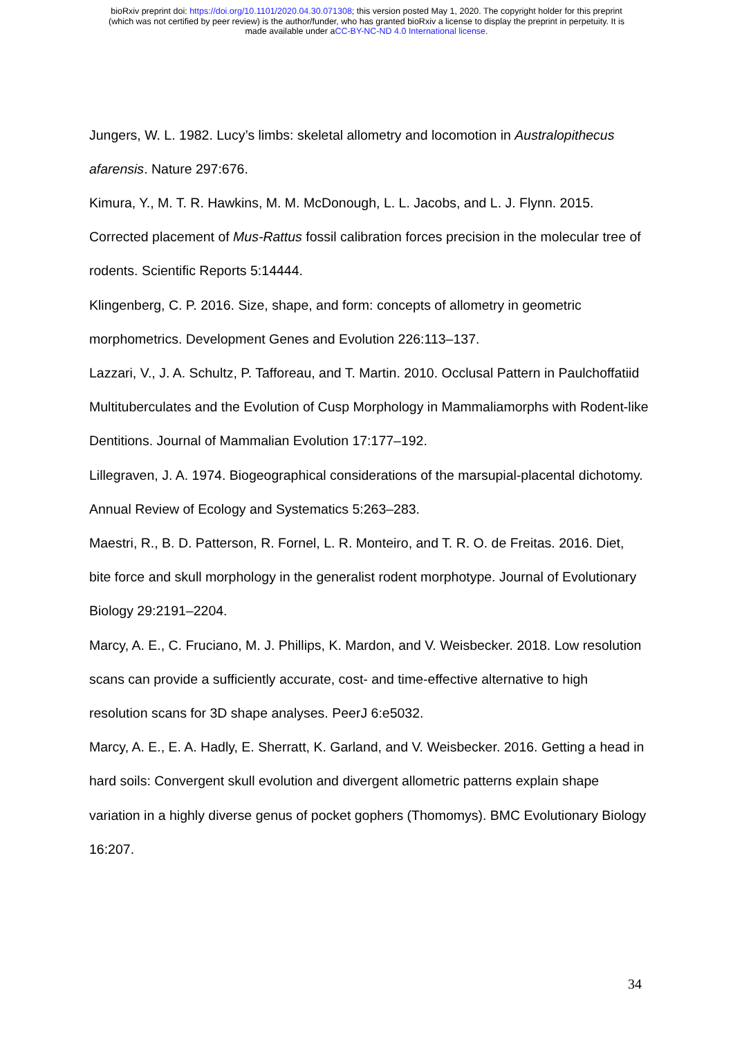bioRxiv preprint doi: https://doi.org/10.1101/2020.04.30.071308; this version posted May 1, 2020. The copyright holder for this preprint
(which was not certified by peer review) is the author/funder, who has granted bioRxiv a license to display the preprint in perpetuity. It is
made available under aCC-BY-NC-ND 4.0 International license.
Jungers, W. L. 1982. Lucy’s limbs: skeletal allometry and locomotion in Australopithecus afarensis. Nature 297:676.
Kimura, Y., M. T. R. Hawkins, M. M. McDonough, L. L. Jacobs, and L. J. Flynn. 2015. Corrected placement of Mus-Rattus fossil calibration forces precision in the molecular tree of rodents. Scientific Reports 5:14444.
Klingenberg, C. P. 2016. Size, shape, and form: concepts of allometry in geometric morphometrics. Development Genes and Evolution 226:113–137.
Lazzari, V., J. A. Schultz, P. Tafforeau, and T. Martin. 2010. Occlusal Pattern in Paulchoffatiid Multituberculates and the Evolution of Cusp Morphology in Mammaliamorphs with Rodent-like Dentitions. Journal of Mammalian Evolution 17:177–192.
Lillegraven, J. A. 1974. Biogeographical considerations of the marsupial-placental dichotomy. Annual Review of Ecology and Systematics 5:263–283.
Maestri, R., B. D. Patterson, R. Fornel, L. R. Monteiro, and T. R. O. de Freitas. 2016. Diet, bite force and skull morphology in the generalist rodent morphotype. Journal of Evolutionary Biology 29:2191–2204.
Marcy, A. E., C. Fruciano, M. J. Phillips, K. Mardon, and V. Weisbecker. 2018. Low resolution scans can provide a sufficiently accurate, cost- and time-effective alternative to high resolution scans for 3D shape analyses. PeerJ 6:e5032.
Marcy, A. E., E. A. Hadly, E. Sherratt, K. Garland, and V. Weisbecker. 2016. Getting a head in hard soils: Convergent skull evolution and divergent allometric patterns explain shape variation in a highly diverse genus of pocket gophers (Thomomys). BMC Evolutionary Biology 16:207.
34